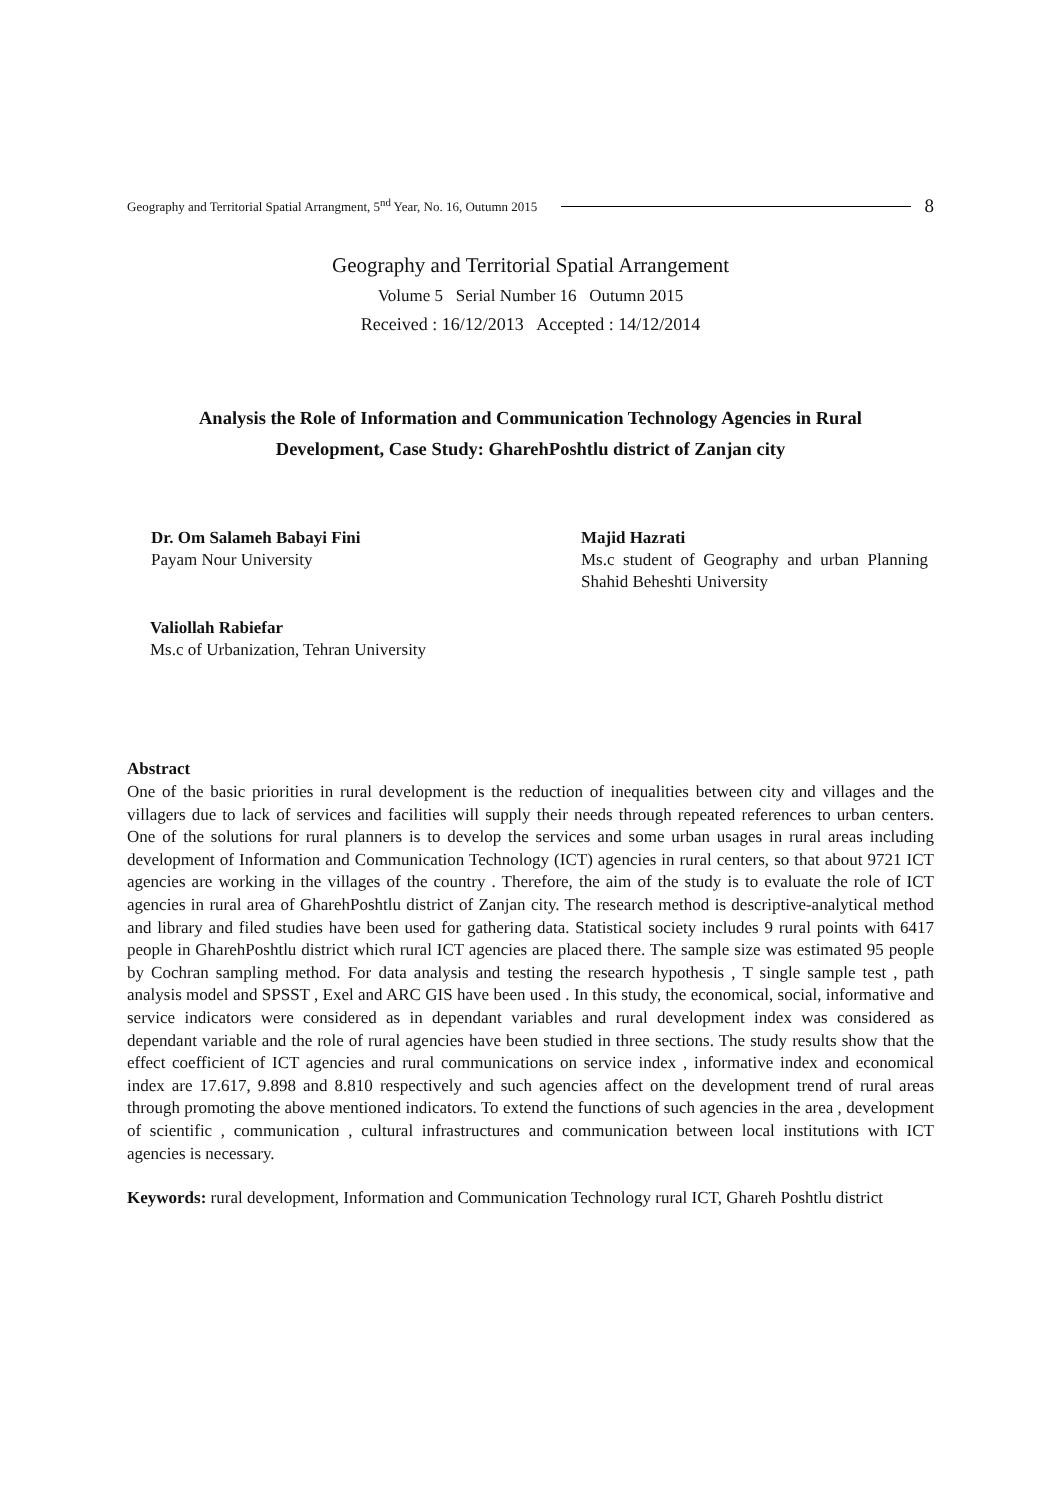Geography and Territorial Spatial Arrangment, 5<sup>nd</sup> Year, No. 16, Outumn 2015 8
Geography and Territorial Spatial Arrangement
Volume 5 Serial Number 16 Outumn 2015
Received : 16/12/2013 Accepted : 14/12/2014
Analysis the Role of Information and Communication Technology Agencies in Rural
Development, Case Study: GharehPoshtlu district of Zanjan city
Dr. Om Salameh Babayi Fini
Payam Nour University
Majid Hazrati
Ms.c student of Geography and urban Planning Shahid Beheshti University
Valiollah Rabiefar
Ms.c of Urbanization, Tehran University
Abstract
One of the basic priorities in rural development is the reduction of inequalities between city and villages and the villagers due to lack of services and facilities will supply their needs through repeated references to urban centers. One of the solutions for rural planners is to develop the services and some urban usages in rural areas including development of Information and Communication Technology (ICT) agencies in rural centers, so that about 9721 ICT agencies are working in the villages of the country . Therefore, the aim of the study is to evaluate the role of ICT agencies in rural area of GharehPoshtlu district of Zanjan city. The research method is descriptive-analytical method and library and filed studies have been used for gathering data. Statistical society includes 9 rural points with 6417 people in GharehPoshtlu district which rural ICT agencies are placed there. The sample size was estimated 95 people by Cochran sampling method. For data analysis and testing the research hypothesis , T single sample test , path analysis model and SPSST , Exel and ARC GIS have been used . In this study, the economical, social, informative and service indicators were considered as in dependant variables and rural development index was considered as dependant variable and the role of rural agencies have been studied in three sections. The study results show that the effect coefficient of ICT agencies and rural communications on service index , informative index and economical index are 17.617, 9.898 and 8.810 respectively and such agencies affect on the development trend of rural areas through promoting the above mentioned indicators. To extend the functions of such agencies in the area , development of scientific , communication , cultural infrastructures and communication between local institutions with ICT agencies is necessary.
Keywords: rural development, Information and Communication Technology rural ICT, Ghareh Poshtlu district